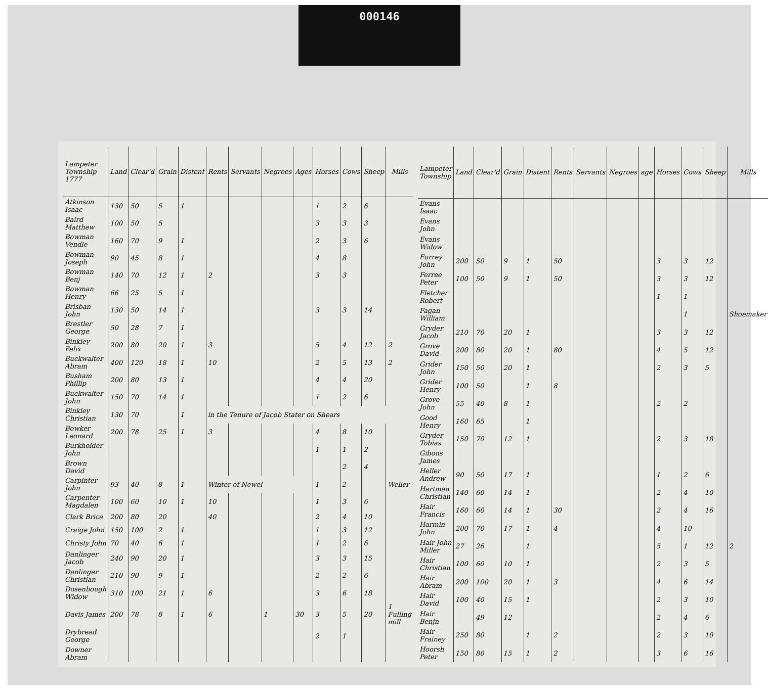000146
| Lampeter Township 1777 | Land | Clear'd | Grain | Distent | Rents | Servants | Negroes | Ages | Horses | Cows | Sheep | Mills |
| --- | --- | --- | --- | --- | --- | --- | --- | --- | --- | --- | --- | --- |
| Atkinson Isaac | 130 | 50 | 5 | 1 | | | | | 1 | 2 | 6 | |
| Baird Matthew | 100 | 50 | 5 | | | | | | 3 | 3 | 3 | |
| Bowman Vendle | 160 | 70 | 9 | 1 | | | | | 2 | 3 | 6 | |
| Bowman Joseph | 90 | 45 | 8 | 1 | | | | | 4 | 8 | | |
| Bowman Benj | 140 | 70 | 12 | 1 | 2 | | | | 3 | 3 | | |
| Bowman Henry | 66 | 25 | 5 | 1 | | | | | | | | |
| Brisban John | 130 | 50 | 14 | 1 | | | | | 3 | 3 | 14 | |
| Brestler George | 50 | 28 | 7 | 1 | | | | | | | | |
| Binkley Felix | 200 | 80 | 20 | 1 | 3 | | | | 5 | 4 | 12 | 2 |
| Buckwalter Abram | 400 | 120 | 18 | 1 | 10 | | | | 2 | 5 | 13 | 2 |
| Busham Phillip | 200 | 80 | 13 | 1 | | | | | 4 | 4 | 20 | |
| Buckwalter John | 150 | 70 | 14 | 1 | | | | | 1 | 2 | 6 | |
| Binkley Christian | 130 | 70 | | 1 | in the Tenure of Jacob Stater on Shears | | | | | | | |
| Bowker Leonard | 200 | 78 | 25 | 1 | 3 | | | | 4 | 8 | 10 | |
| Burkholder John | | | | | | | | | 1 | 1 | 2 | |
| Brown David | | | | | | | | | | 2 | 4 | |
| Carpinter John | 93 | 40 | 8 | 1 | Winter of Newel | | | | 1 | 2 | | Weller |
| Carpenter Magdalen | 100 | 60 | 10 | 1 | 10 | | | | 1 | 3 | 6 | |
| Clark Brice | 200 | 80 | 20 | | 40 | | | | 2 | 4 | 10 | |
| Craige John | 150 | 100 | 2 | 1 | | | | | 1 | 3 | 12 | |
| Christy John | 70 | 40 | 6 | 1 | | | | | 1 | 2 | 6 | |
| Danlinger Jacob | 240 | 90 | 20 | 1 | | | | | 3 | 3 | 15 | |
| Danlinger Christian | 210 | 90 | 9 | 1 | | | | | 2 | 2 | 6 | |
| Dosenbough Widow | 310 | 100 | 21 | 1 | 6 | | | | 3 | 6 | 18 | |
| Davis James | 200 | 78 | 8 | 1 | 6 | | 1 | 30 | 3 | 5 | 20 | 1 Fulling mill |
| Drybread George | | | | | | | | | 2 | 1 | | |
| Downer Abram | | | | | | | | | | | | |
| Lampeter Township | Land | Clear'd | Grain | Distent | Rents | Servants | Negroes | age | Horses | Cows | Sheep | Mills |
| --- | --- | --- | --- | --- | --- | --- | --- | --- | --- | --- | --- | --- |
| Evans Isaac | | | | | | | | | | | | |
| Evans John | | | | | | | | | | | | |
| Evans Widow | | | | | | | | | | | | |
| Furrey John | 200 | 50 | 9 | 1 | 50 | | | | 3 | 3 | 12 | |
| Ferree Peter | 100 | 50 | 9 | 1 | 50 | | | | 3 | 3 | 12 | |
| Fletcher Robert | | | | | | | | | 1 | 1 | | |
| Fagan William | | | | | | | | | | 1 | | Shoemaker |
| Gryder Jacob | 210 | 70 | 20 | 1 | | | | | 3 | 3 | 12 | |
| Grove David | 200 | 80 | 20 | 1 | 80 | | | | 4 | 5 | 12 | |
| Grider John | 150 | 50 | 20 | 1 | | | | | 2 | 3 | 5 | |
| Grider Henry | 100 | 50 | | 1 | 8 | | | | | | | |
| Grove John | 55 | 40 | 8 | 1 | | | | | 2 | 2 | | |
| Good Henry | 160 | 65 | | 1 | | | | | | | | |
| Gryder Tobias | 150 | 70 | 12 | 1 | | | | | 2 | 3 | 18 | |
| Gibons James | | | | | | | | | | | | |
| Heller Andrew | 90 | 50 | 17 | 1 | | | | | 1 | 2 | 6 | |
| Hartman Christian | 140 | 60 | 14 | 1 | | | | | 2 | 4 | 10 | |
| Hair Francis | 160 | 60 | 14 | 1 | 30 | | | | 2 | 4 | 16 | |
| Harmin John | 200 | 70 | 17 | 1 | 4 | | | | 4 | 10 | | |
| Hair John Miller | 27 | 26 | | 1 | | | | | 5 | 1 | 12 | 2 |
| Hair Christian | 100 | 60 | 10 | 1 | | | | | 2 | 3 | 5 | |
| Hair Abram | 200 | 100 | 20 | 1 | 3 | | | | 4 | 6 | 14 | |
| Hair David | 100 | 40 | 15 | 1 | | | | | 2 | 3 | 10 | |
| Hair Benjn | | 49 | 12 | | | | | | 2 | 4 | 6 | |
| Hair Frainey | 250 | 80 | | 1 | 2 | | | | 2 | 3 | 10 | |
| Hoorsh Peter | 150 | 80 | 15 | 1 | 2 | | | | 3 | 6 | 16 | |